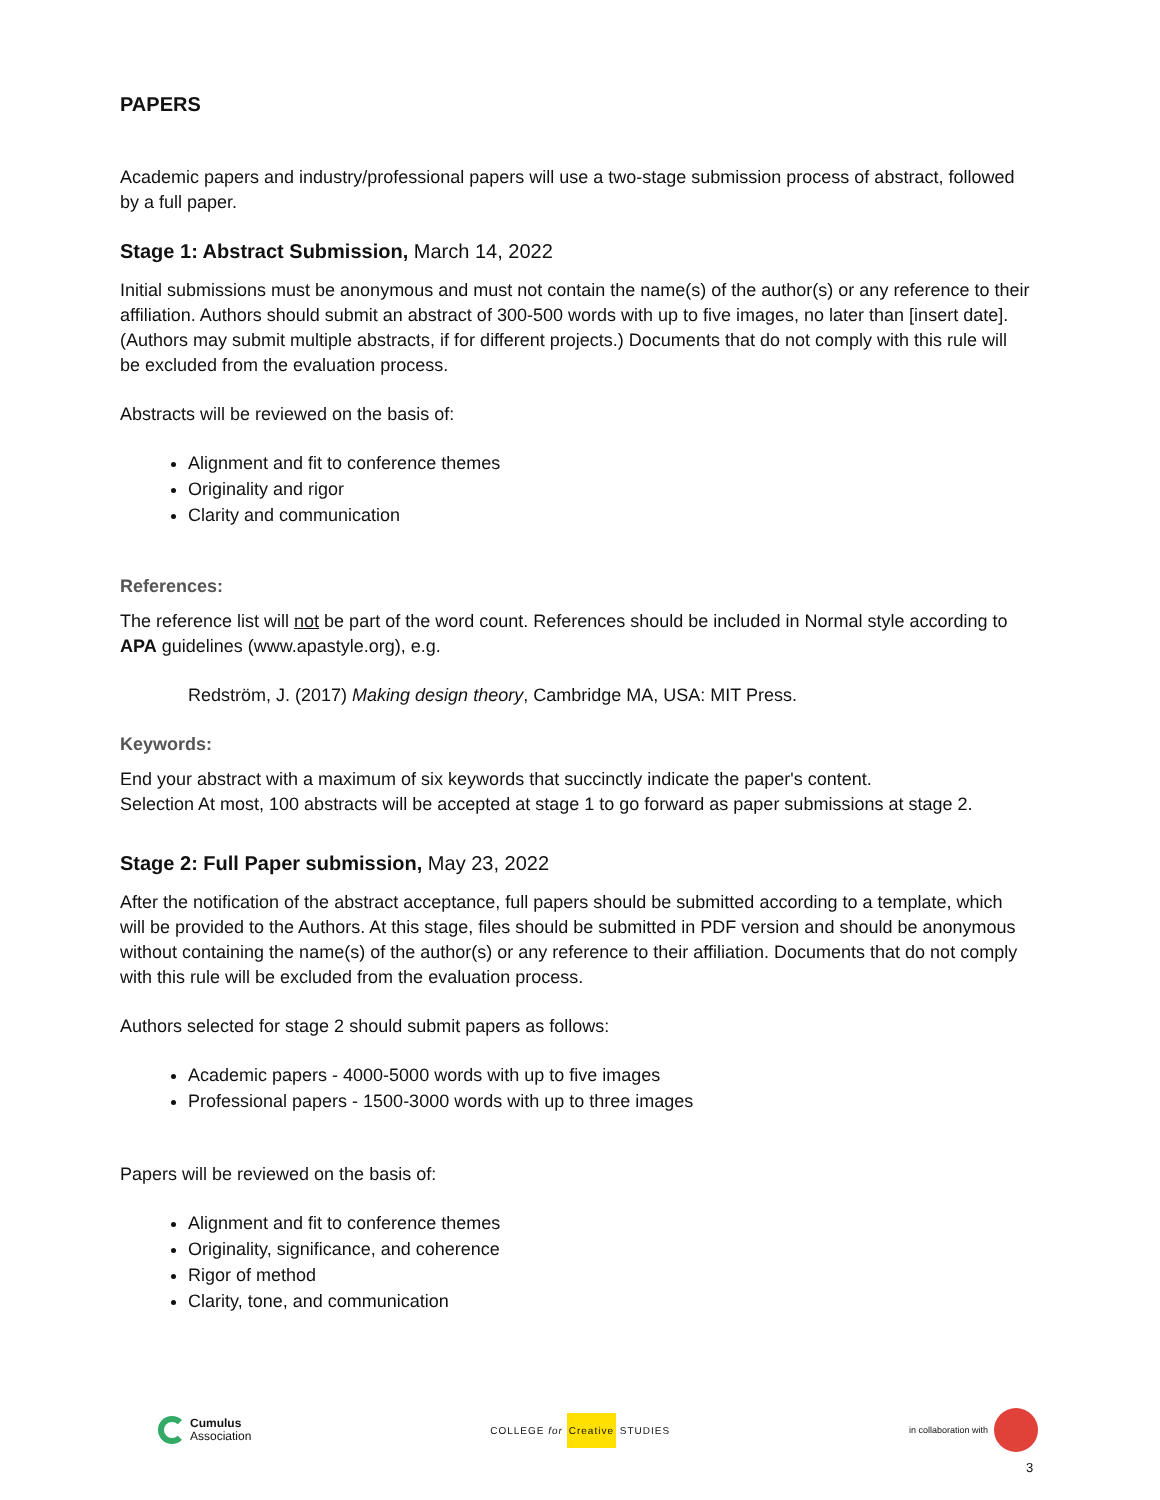PAPERS
Academic papers and industry/professional papers will use a two-stage submission process of abstract, followed by a full paper.
Stage 1: Abstract Submission, March 14, 2022
Initial submissions must be anonymous and must not contain the name(s) of the author(s) or any reference to their affiliation. Authors should submit an abstract of 300-500 words with up to five images, no later than [insert date]. (Authors may submit multiple abstracts, if for different projects.) Documents that do not comply with this rule will be excluded from the evaluation process.
Abstracts will be reviewed on the basis of:
Alignment and fit to conference themes
Originality and rigor
Clarity and communication
References:
The reference list will not be part of the word count. References should be included in Normal style according to APA guidelines (www.apastyle.org), e.g.
Redström, J. (2017) Making design theory, Cambridge MA, USA: MIT Press.
Keywords:
End your abstract with a maximum of six keywords that succinctly indicate the paper's content.
Selection At most, 100 abstracts will be accepted at stage 1 to go forward as paper submissions at stage 2.
Stage 2: Full Paper submission, May 23, 2022
After the notification of the abstract acceptance, full papers should be submitted according to a template, which will be provided to the Authors. At this stage, files should be submitted in PDF version and should be anonymous without containing the name(s) of the author(s) or any reference to their affiliation. Documents that do not comply with this rule will be excluded from the evaluation process.
Authors selected for stage 2 should submit papers as follows:
Academic papers - 4000-5000 words with up to five images
Professional papers - 1500-3000 words with up to three images
Papers will be reviewed on the basis of:
Alignment and fit to conference themes
Originality, significance, and coherence
Rigor of method
Clarity, tone, and communication
Cumulus
Association
COLLEGE for Creative STUDIES in collaboration with
3